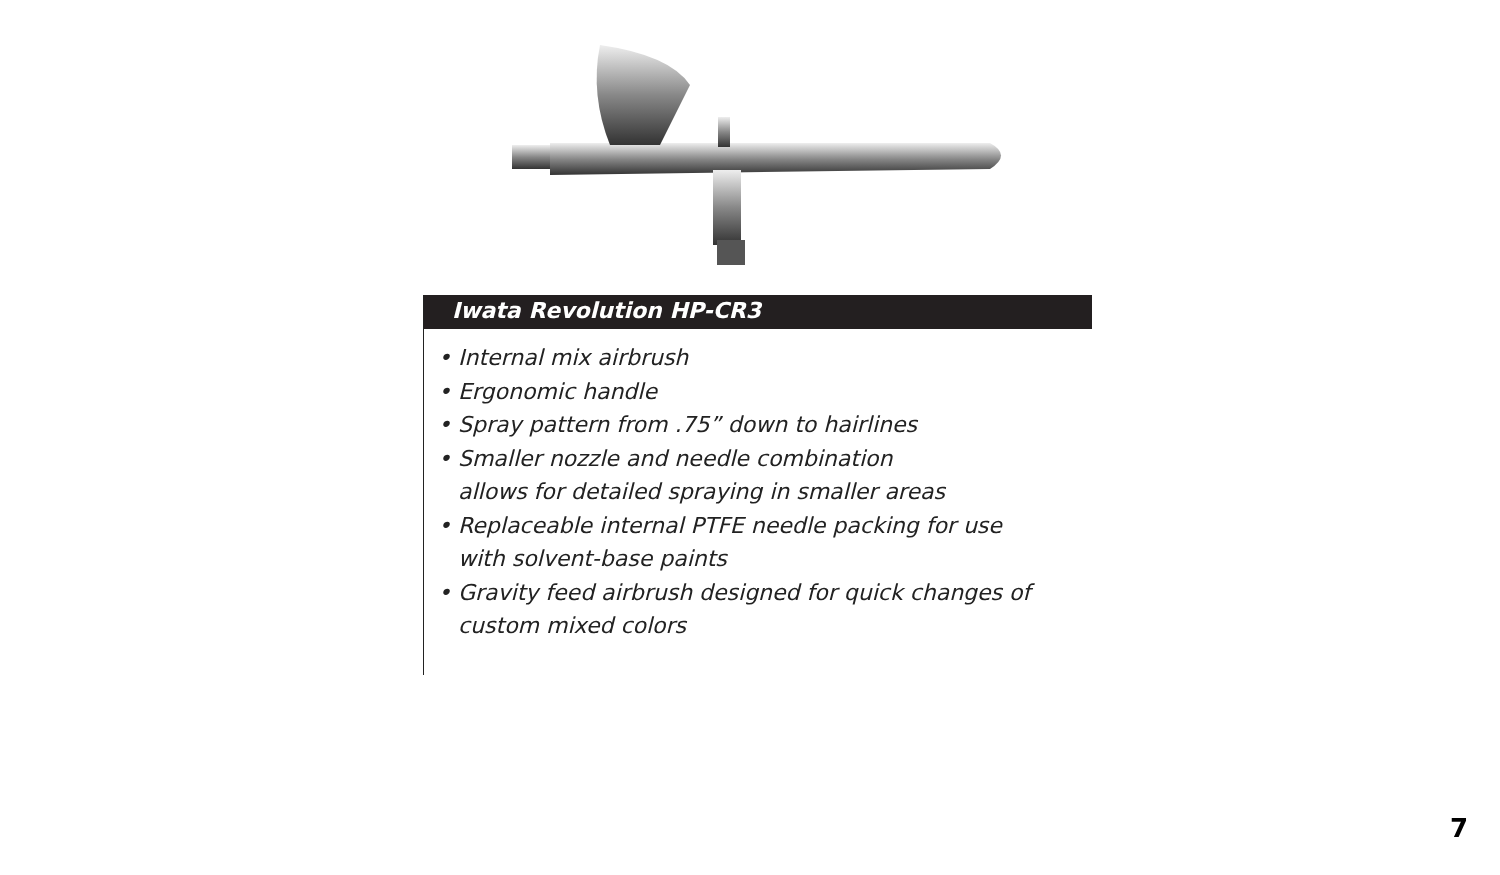Iwata Revolution HP-CR3
• Internal mix airbrush
• Ergonomic handle
• Spray pattern from .75” down to hairlines
• Smaller nozzle and needle combination
allows for detailed spraying in smaller areas
• Replaceable internal PTFE needle packing for use
with solvent-base paints
• Gravity feed airbrush designed for quick changes of
custom mixed colors
7